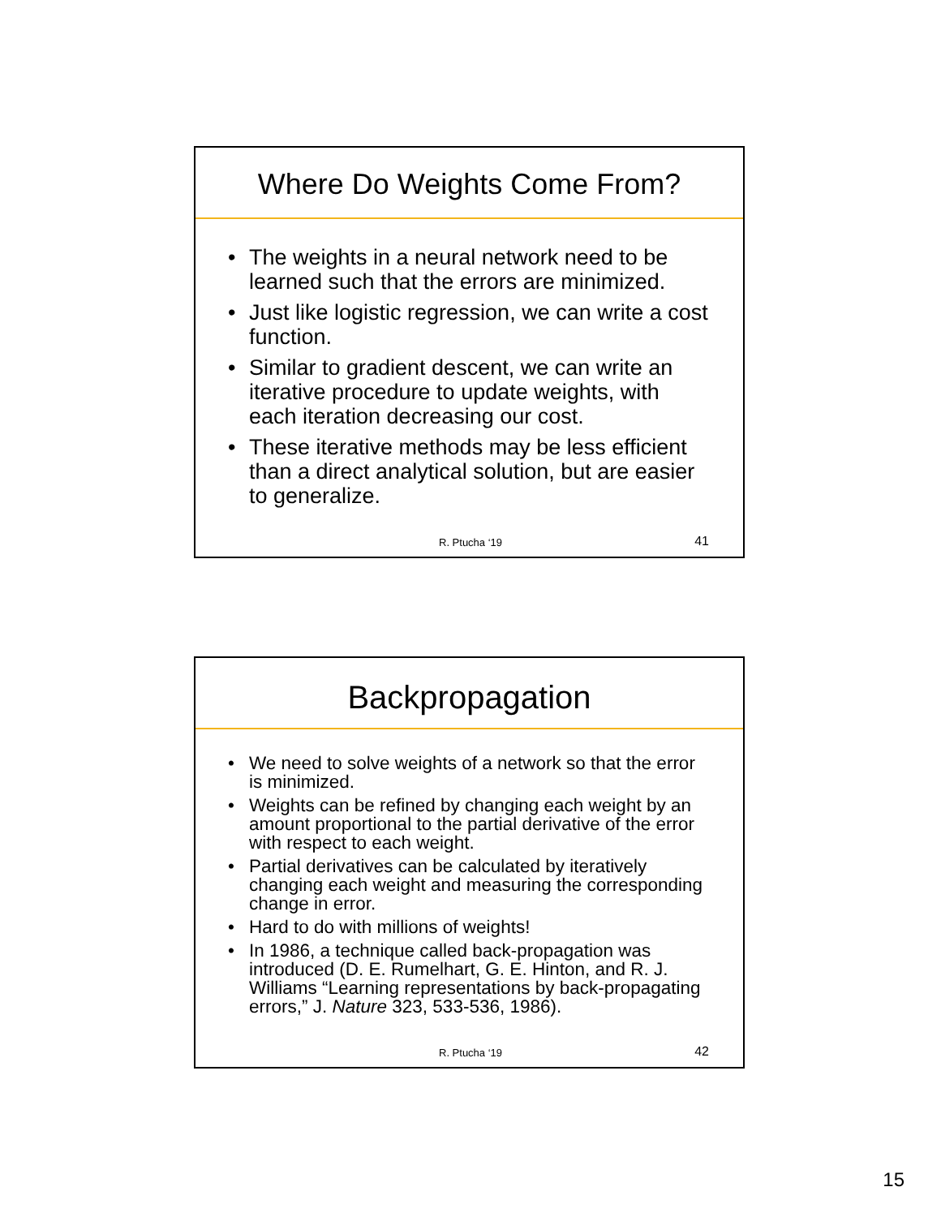Where Do Weights Come From?
• The weights in a neural network need to be learned such that the errors are minimized.
• Just like logistic regression, we can write a cost function.
• Similar to gradient descent, we can write an iterative procedure to update weights, with each iteration decreasing our cost.
• These iterative methods may be less efficient than a direct analytical solution, but are easier to generalize.
R. Ptucha ‘19 41
Backpropagation
• We need to solve weights of a network so that the error is minimized.
• Weights can be refined by changing each weight by an amount proportional to the partial derivative of the error with respect to each weight.
• Partial derivatives can be calculated by iteratively changing each weight and measuring the corresponding change in error.
• Hard to do with millions of weights!
• In 1986, a technique called back-propagation was introduced (D. E. Rumelhart, G. E. Hinton, and R. J. Williams “Learning representations by back-propagating errors,” J. Nature 323, 533-536, 1986).
R. Ptucha ‘19 42
15